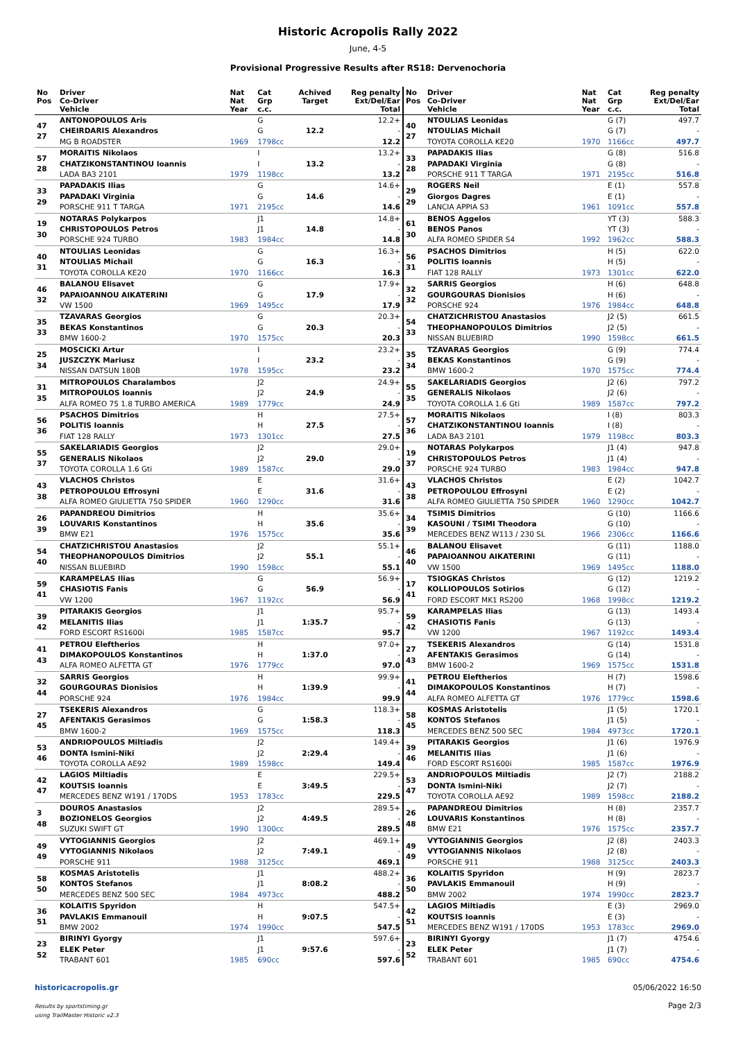Historic Acropolis Rally 2022
June, 4-5
Provisional Progressive Results after RS18: Dervenochoria
| No Pos | Driver Co-Driver Vehicle | Nat Nat Year | Cat Grp c.c. | Achived Target | Reg penalty Ext/Del/Ear Total |
| --- | --- | --- | --- | --- | --- |
| 47 27 | ANTONOPOULOS Aris CHEIRDARIS Alexandros MG B ROADSTER | 1969 | G G 1798cc | 12.2 | 12.2+ - 12.2 |
| 57 28 | MORAITIS Nikolaos CHATZIKONSTANTINOU Ioannis LADA BA3 2101 | 1979 | I I 1198cc | 13.2 | 13.2+ - 13.2 |
| 33 29 | PAPADAKIS Ilias PAPADAKI Virginia PORSCHE 911 T TARGA | 1971 | G G 2195cc | 14.6 | 14.6+ - 14.6 |
| 19 30 | NOTARAS Polykarpos CHRISTOPOULOS Petros PORSCHE 924 TURBO | 1983 | J1 J1 1984cc | 14.8 | 14.8+ - 14.8 |
| 40 31 | NTOULIAS Leonidas NTOULIAS Michail TOYOTA COROLLA KE20 | 1970 | G G 1166cc | 16.3 | 16.3+ - 16.3 |
| 46 32 | BALANOU Elisavet PAPAIOANNOU AIKATERINI VW 1500 | 1969 | G G 1495cc | 17.9 | 17.9+ - 17.9 |
| 35 33 | TZAVARAS Georgios BEKAS Konstantinos BMW 1600-2 | 1970 | G G 1575cc | 20.3 | 20.3+ - 20.3 |
| 25 34 | MOSCICKI Artur JUSZCZYK Mariusz NISSAN DATSUN 180B | 1978 | I I 1595cc | 23.2 | 23.2+ - 23.2 |
| 31 35 | MITROPOULOS Charalambos MITROPOULOS Ioannis ALFA ROMEO 75 1.8 TURBO AMERICA | 1989 | J2 J2 1779cc | 24.9 | 24.9+ - 24.9 |
| 56 36 | PSACHOS Dimitrios POLITIS Ioannis FIAT 128 RALLY | 1973 | H H 1301cc | 27.5 | 27.5+ - 27.5 |
| 55 37 | SAKELARIADIS Georgios GENERALIS Nikolaos TOYOTA COROLLA 1.6 Gti | 1989 | J2 J2 1587cc | 29.0 | 29.0+ - 29.0 |
| 43 38 | VLACHOS Christos PETROPOULOU Effrosyni ALFA ROMEO GIULIETTA 750 SPIDER | 1960 | E E 1290cc | 31.6 | 31.6+ - 31.6 |
| 26 39 | PAPANDREOU Dimitrios LOUVARIS Konstantinos BMW E21 | 1976 | H H 1575cc | 35.6 | 35.6+ - 35.6 |
| 54 40 | CHATZICHRISTOU Anastasios THEOPHANOPOULOS Dimitrios NISSAN BLUEBIRD | 1990 | J2 J2 1598cc | 55.1 | 55.1+ - 55.1 |
| 59 41 | KARAMPELAS Ilias CHASIOTIS Fanis VW 1200 | 1967 | G G 1192cc | 56.9 | 56.9+ - 56.9 |
| 39 42 | PITARAKIS Georgios MELANITIS Ilias FORD ESCORT RS1600i | 1985 | J1 J1 1587cc | 1:35.7 | 95.7+ - 95.7 |
| 41 43 | PETROU Eleftherios DIMAKOPOULOS Konstantinos ALFA ROMEO ALFETTA GT | 1976 | H H 1779cc | 1:37.0 | 97.0+ - 97.0 |
| 32 44 | SARRIS Georgios GOURGOURAS Dionisios PORSCHE 924 | 1976 | H H 1984cc | 1:39.9 | 99.9+ - 99.9 |
| 27 45 | TSEKERIS Alexandros AFENTAKIS Gerasimos BMW 1600-2 | 1969 | G G 1575cc | 1:58.3 | 118.3+ - 118.3 |
| 53 46 | ANDRIOPOULOS Miltiadis DONTA Ismini-Niki TOYOTA COROLLA AE92 | 1989 | J2 J2 1598cc | 2:29.4 | 149.4+ - 149.4 |
| 42 47 | LAGIOS Miltiadis KOUTSIS Ioannis MERCEDES BENZ W191 / 170DS | 1953 | E E 1783cc | 3:49.5 | 229.5+ - 229.5 |
| 3 48 | DOUROS Anastasios BOZIONELOS Georgios SUZUKI SWIFT GT | 1990 | J2 J2 1300cc | 4:49.5 | 289.5+ - 289.5 |
| 49 49 | VYTOGIANNIS Georgios VYTOGIANNIS Nikolaos PORSCHE 911 | 1988 | J2 J2 3125cc | 7:49.1 | 469.1+ - 469.1 |
| 58 50 | KOSMAS Aristotelis KONTOS Stefanos MERCEDES BENZ 500 SEC | 1984 | J1 J1 4973cc | 8:08.2 | 488.2+ - 488.2 |
| 36 51 | KOLAITIS Spyridon PAVLAKIS Emmanouil BMW 2002 | 1974 | H H 1990cc | 9:07.5 | 547.5+ - 547.5 |
| 23 52 | BIRINYI Gyorgy ELEK Peter TRABANT 601 | 1985 | J1 J1 690cc | 9:57.6 | 597.6+ - 597.6 |
| No Pos | Driver Co-Driver Vehicle | Nat Nat Year | Cat Grp c.c. | Reg penalty Ext/Del/Ear Total |
| --- | --- | --- | --- | --- |
| 40 27 | NTOULIAS Leonidas NTOULIAS Michail TOYOTA COROLLA KE20 | 1970 | G (7) G (7) 1166cc | 497.7 - 497.7 |
| 33 28 | PAPADAKIS Ilias PAPADAKI Virginia PORSCHE 911 T TARGA | 1971 | G (8) G (8) 2195cc | 516.8 - 516.8 |
| 29 29 | ROGERS Neil Giorgos Dagres LANCIA APPIA S3 | 1961 | E (1) E (1) 1091cc | 557.8 - 557.8 |
| 61 30 | BENOS Aggelos BENOS Panos ALFA ROMEO SPIDER S4 | 1992 | YT (3) YT (3) 1962cc | 588.3 - 588.3 |
| 56 31 | PSACHOS Dimitrios POLITIS Ioannis FIAT 128 RALLY | 1973 | H (5) H (5) 1301cc | 622.0 - 622.0 |
| 32 32 | SARRIS Georgios GOURGOURAS Dionisios PORSCHE 924 | 1976 | H (6) H (6) 1984cc | 648.8 - 648.8 |
| 54 33 | CHATZICHRISTOU Anastasios THEOPHANOPOULOS Dimitrios NISSAN BLUEBIRD | 1990 | J2 (5) J2 (5) 1598cc | 661.5 - 661.5 |
| 35 34 | TZAVARAS Georgios BEKAS Konstantinos BMW 1600-2 | 1970 | G (9) G (9) 1575cc | 774.4 - 774.4 |
| 55 35 | SAKELARIADIS Georgios GENERALIS Nikolaos TOYOTA COROLLA 1.6 Gti | 1989 | J2 (6) J2 (6) 1587cc | 797.2 - 797.2 |
| 57 36 | MORAITIS Nikolaos CHATZIKONSTANTINOU Ioannis LADA BA3 2101 | 1979 | I (8) I (8) 1198cc | 803.3 - 803.3 |
| 19 37 | NOTARAS Polykarpos CHRISTOPOULOS Petros PORSCHE 924 TURBO | 1983 | J1 (4) J1 (4) 1984cc | 947.8 - 947.8 |
| 43 38 | VLACHOS Christos PETROPOULOU Effrosyni ALFA ROMEO GIULIETTA 750 SPIDER | 1960 | E (2) E (2) 1290cc | 1042.7 - 1042.7 |
| 34 39 | TSIMIS Dimitrios KASOUNI / TSIMI Theodora MERCEDES BENZ W113 / 230 SL | 1966 | G (10) G (10) 2306cc | 1166.6 - 1166.6 |
| 46 40 | BALANOU Elisavet PAPAIOANNOU AIKATERINI VW 1500 | 1969 | G (11) G (11) 1495cc | 1188.0 - 1188.0 |
| 17 41 | TSIOGKAS Christos KOLLIOPOULOS Sotirios FORD ESCORT MK1 RS200 | 1968 | G (12) G (12) 1998cc | 1219.2 - 1219.2 |
| 59 42 | KARAMPELAS Ilias CHASIOTIS Fanis VW 1200 | 1967 | G (13) G (13) 1192cc | 1493.4 - 1493.4 |
| 27 43 | TSEKERIS Alexandros AFENTAKIS Gerasimos BMW 1600-2 | 1969 | G (14) G (14) 1575cc | 1531.8 - 1531.8 |
| 41 44 | PETROU Eleftherios DIMAKOPOULOS Konstantinos ALFA ROMEO ALFETTA GT | 1976 | H (7) H (7) 1779cc | 1598.6 - 1598.6 |
| 58 45 | KOSMAS Aristotelis KONTOS Stefanos MERCEDES BENZ 500 SEC | 1984 | J1 (5) J1 (5) 4973cc | 1720.1 - 1720.1 |
| 39 46 | PITARAKIS Georgios MELANITIS Ilias FORD ESCORT RS1600i | 1985 | J1 (6) J1 (6) 1587cc | 1976.9 - 1976.9 |
| 53 47 | ANDRIOPOULOS Miltiadis DONTA Ismini-Niki TOYOTA COROLLA AE92 | 1989 | J2 (7) J2 (7) 1598cc | 2188.2 - 2188.2 |
| 26 48 | PAPANDREOU Dimitrios LOUVARIS Konstantinos BMW E21 | 1976 | H (8) H (8) 1575cc | 2357.7 - 2357.7 |
| 49 49 | VYTOGIANNIS Georgios VYTOGIANNIS Nikolaos PORSCHE 911 | 1988 | J2 (8) J2 (8) 3125cc | 2403.3 - 2403.3 |
| 36 50 | KOLAITIS Spyridon PAVLAKIS Emmanouil BMW 2002 | 1974 | H (9) H (9) 1990cc | 2823.7 - 2823.7 |
| 42 51 | LAGIOS Miltiadis KOUTSIS Ioannis MERCEDES BENZ W191 / 170DS | 1953 | E (3) E (3) 1783cc | 2969.0 - 2969.0 |
| 23 52 | BIRINYI Gyorgy ELEK Peter TRABANT 601 | 1985 | J1 (7) J1 (7) 690cc | 4754.6 - 4754.6 |
historicacropolis.gr
Results by sportstiming.gr
using TrailMaster Historic v2.3
05/06/2022 16:50
Page 2/3